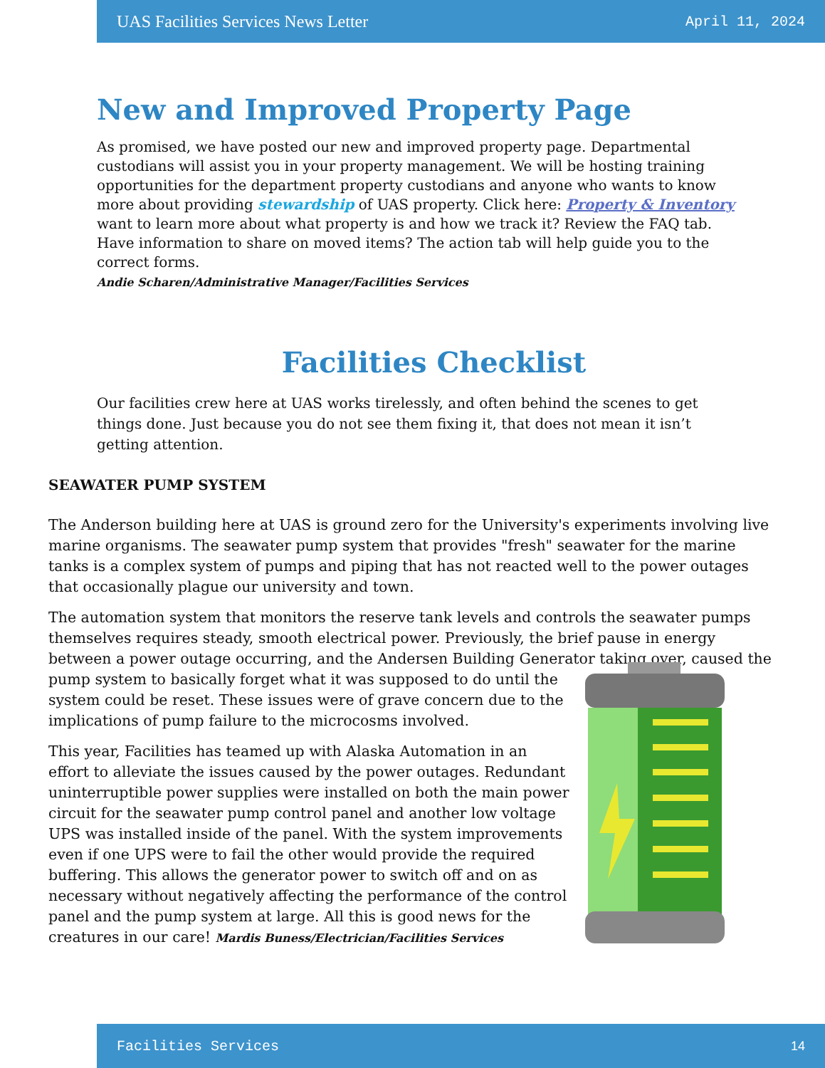UAS Facilities Services News Letter April 11, 2024
New and Improved Property Page
As promised, we have posted our new and improved property page. Departmental custodians will assist you in your property management. We will be hosting training opportunities for the department property custodians and anyone who wants to know more about providing stewardship of UAS property. Click here: Property & Inventory want to learn more about what property is and how we track it? Review the FAQ tab. Have information to share on moved items? The action tab will help guide you to the correct forms.
Andie Scharen/Administrative Manager/Facilities Services
Facilities Checklist
Our facilities crew here at UAS works tirelessly, and often behind the scenes to get things done. Just because you do not see them fixing it, that does not mean it isn’t getting attention.
SEAWATER PUMP SYSTEM
The Anderson building here at UAS is ground zero for the University's experiments involving live marine organisms. The seawater pump system that provides "fresh" seawater for the marine tanks is a complex system of pumps and piping that has not reacted well to the power outages that occasionally plague our university and town.
The automation system that monitors the reserve tank levels and controls the seawater pumps themselves requires steady, smooth electrical power. Previously, the brief pause in energy between a power outage occurring, and the Andersen Building Generator taking over, caused the pump system to basically forget what it was supposed to do until the system could be reset. These issues were of grave concern due to the implications of pump failure to the microcosms involved.
This year, Facilities has teamed up with Alaska Automation in an effort to alleviate the issues caused by the power outages. Redundant uninterruptible power supplies were installed on both the main power circuit for the seawater pump control panel and another low voltage UPS was installed inside of the panel. With the system improvements even if one UPS were to fail the other would provide the required buffering. This allows the generator power to switch off and on as necessary without negatively affecting the performance of the control panel and the pump system at large. All this is good news for the creatures in our care! Mardis Buness/Electrician/Facilities Services
Facilities Services 14